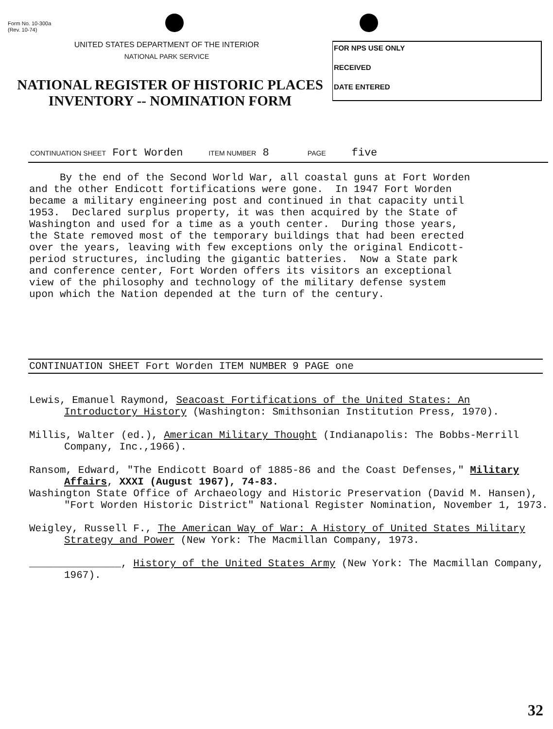Form No. 10-300a
(Rev. 10-74)
UNITED STATES DEPARTMENT OF THE INTERIOR
NATIONAL PARK SERVICE
FOR NPS USE ONLY
RECEIVED
DATE ENTERED
NATIONAL REGISTER OF HISTORIC PLACES
INVENTORY -- NOMINATION FORM
CONTINUATION SHEET Fort Worden ITEM NUMBER 8 PAGE five
By the end of the Second World War, all coastal guns at Fort Worden and the other Endicott fortifications were gone. In 1947 Fort Worden became a military engineering post and continued in that capacity until 1953. Declared surplus property, it was then acquired by the State of Washington and used for a time as a youth center. During those years, the State removed most of the temporary buildings that had been erected over the years, leaving with few exceptions only the original Endicott- period structures, including the gigantic batteries. Now a State park and conference center, Fort Worden offers its visitors an exceptional view of the philosophy and technology of the military defense system upon which the Nation depended at the turn of the century.
CONTINUATION SHEET Fort Worden ITEM NUMBER 9 PAGE one
Lewis, Emanuel Raymond, Seacoast Fortifications of the United States: An Introductory History (Washington: Smithsonian Institution Press, 1970).
Millis, Walter (ed.), American Military Thought (Indianapolis: The Bobbs-Merrill Company, Inc.,1966).
Ransom, Edward, "The Endicott Board of 1885-86 and the Coast Defenses," Military Affairs, XXXI (August 1967), 74-83.
Washington State Office of Archaeology and Historic Preservation (David M. Hansen), "Fort Worden Historic District" National Register Nomination, November 1, 1973.
Weigley, Russell F., The American Way of War: A History of United States Military Strategy and Power (New York: The Macmillan Company, 1973.
_______________, History of the United States Army (New York: The Macmillan Company, 1967).
32